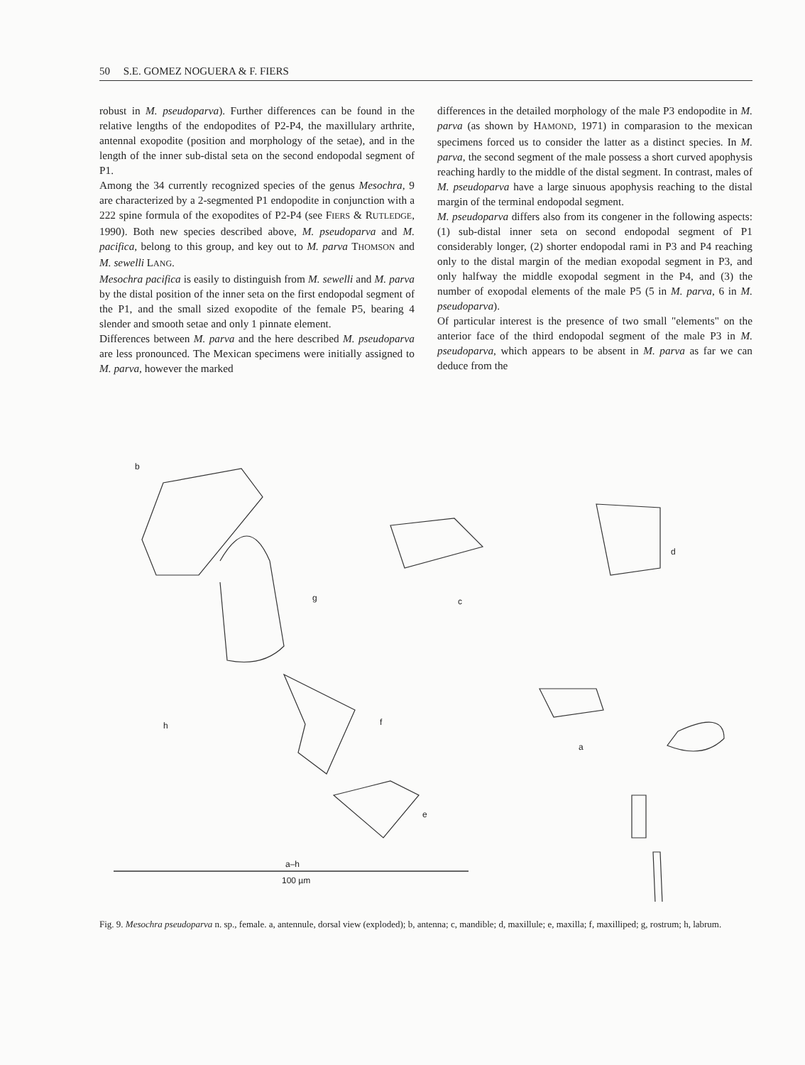50 S.E. GOMEZ NOGUERA & F. FIERS
robust in M. pseudoparva). Further differences can be found in the relative lengths of the endopodites of P2-P4, the maxillulary arthrite, antennal exopodite (position and morphology of the setae), and in the length of the inner sub-distal seta on the second endopodal segment of P1.
Among the 34 currently recognized species of the genus Mesochra, 9 are characterized by a 2-segmented P1 endopodite in conjunction with a 222 spine formula of the exopodites of P2-P4 (see FIERS & RUTLEDGE, 1990). Both new species described above, M. pseudoparva and M. pacifica, belong to this group, and key out to M. parva THOMSON and M. sewelli LANG.
Mesochra pacifica is easily to distinguish from M. sewelli and M. parva by the distal position of the inner seta on the first endopodal segment of the P1, and the small sized exopodite of the female P5, bearing 4 slender and smooth setae and only 1 pinnate element.
Differences between M. parva and the here described M. pseudoparva are less pronounced. The Mexican specimens were initially assigned to M. parva, however the marked
differences in the detailed morphology of the male P3 endopodite in M. parva (as shown by HAMOND, 1971) in comparasion to the mexican specimens forced us to consider the latter as a distinct species. In M. parva, the second segment of the male possess a short curved apophysis reaching hardly to the middle of the distal segment. In contrast, males of M. pseudoparva have a large sinuous apophysis reaching to the distal margin of the terminal endopodal segment.
M. pseudoparva differs also from its congener in the following aspects: (1) sub-distal inner seta on second endopodal segment of P1 considerably longer, (2) shorter endopodal rami in P3 and P4 reaching only to the distal margin of the median exopodal segment in P3, and only halfway the middle exopodal segment in the P4, and (3) the number of exopodal elements of the male P5 (5 in M. parva, 6 in M. pseudoparva).
Of particular interest is the presence of two small "elements" on the anterior face of the third endopodal segment of the male P3 in M. pseudoparva, which appears to be absent in M. parva as far we can deduce from the
b
c
d
g
h f
a
e
a–h
100 µm
Fig. 9. Mesochra pseudoparva n. sp., female. a, antennule, dorsal view (exploded); b, antenna; c, mandible; d, maxillule; e, maxilla; f, maxilliped; g, rostrum; h, labrum.